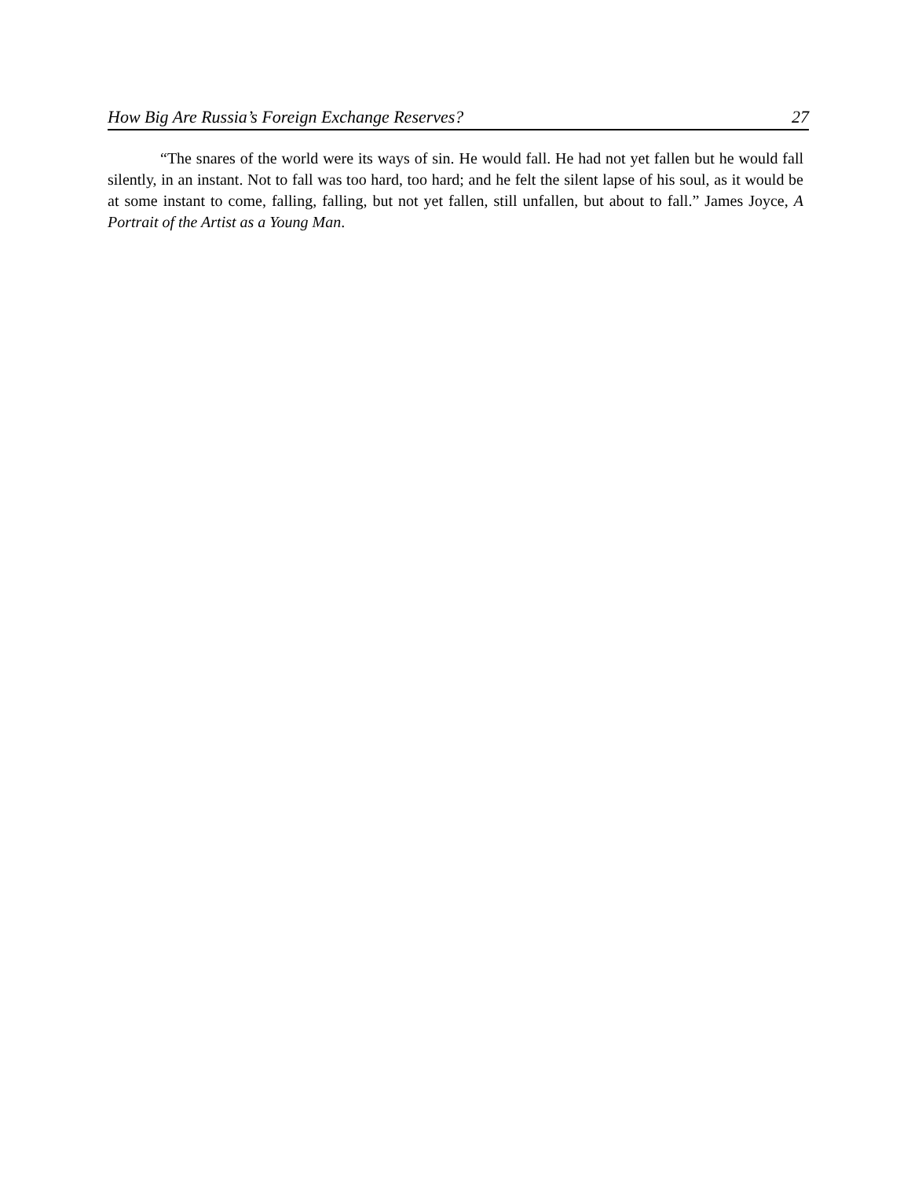How Big Are Russia’s Foreign Exchange Reserves? 27
“The snares of the world were its ways of sin. He would fall. He had not yet fallen but he would fall silently, in an instant. Not to fall was too hard, too hard; and he felt the silent lapse of his soul, as it would be at some instant to come, falling, falling, but not yet fallen, still unfallen, but about to fall.” James Joyce, A Portrait of the Artist as a Young Man.